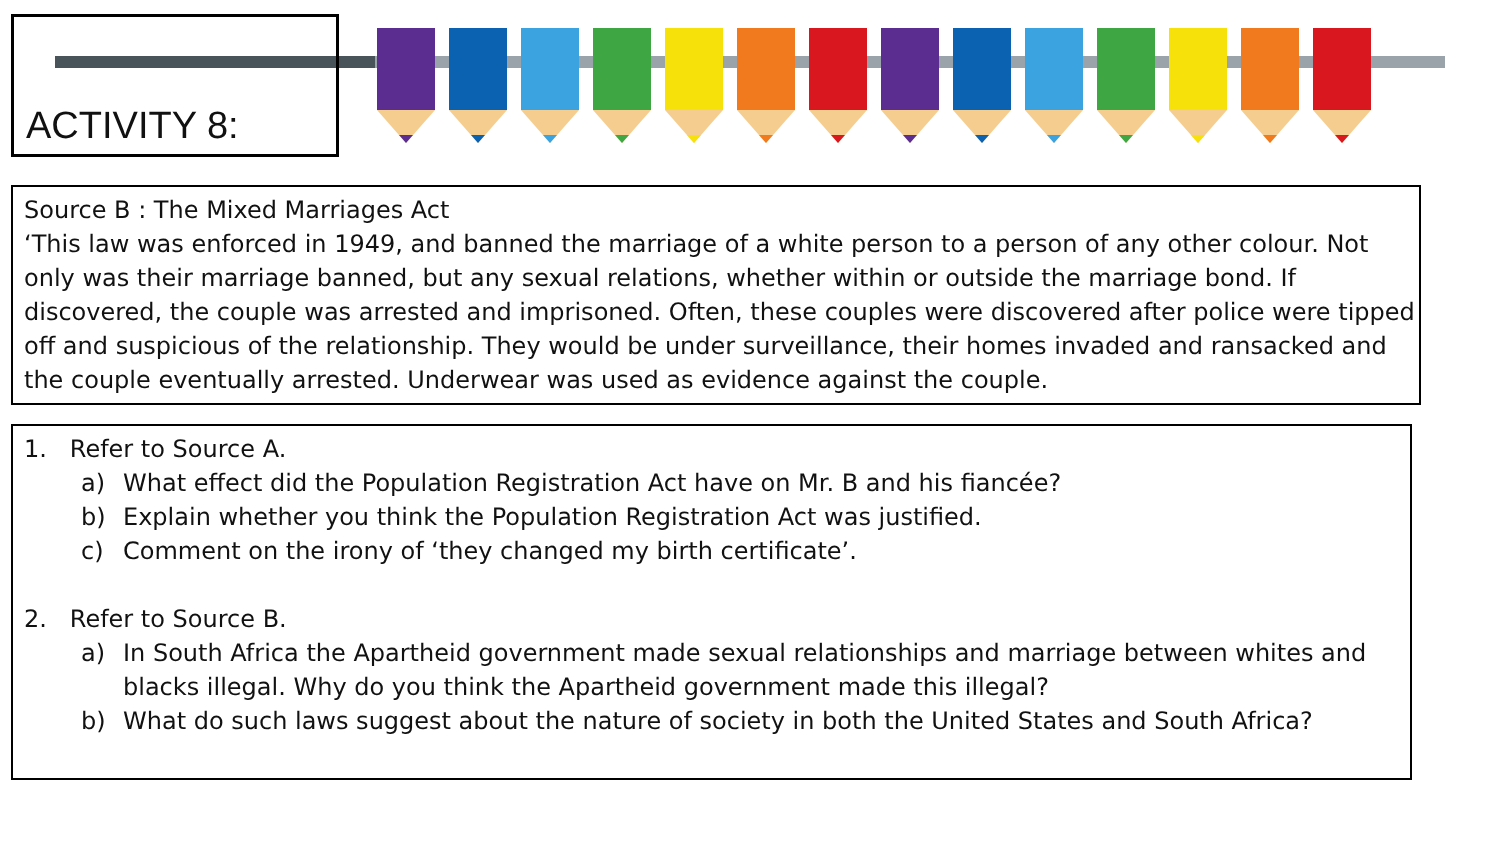ACTIVITY 8:
Source B : The Mixed Marriages Act
‘This law was enforced in 1949, and banned the marriage of a white person to a person of any other colour. Not only was their marriage banned, but any sexual relations, whether within or outside the marriage bond. If discovered, the couple was arrested and imprisoned. Often, these couples were discovered after police were tipped off and suspicious of the relationship. They would be under surveillance, their homes invaded and ransacked and the couple eventually arrested. Underwear was used as evidence against the couple.
1. Refer to Source A.
a) What effect did the Population Registration Act have on Mr. B and his fiancée?
b) Explain whether you think the Population Registration Act was justified.
c) Comment on the irony of ‘they changed my birth certificate’.
2. Refer to Source B.
a) In South Africa the Apartheid government made sexual relationships and marriage between whites and blacks illegal. Why do you think the Apartheid government made this illegal?
b) What do such laws suggest about the nature of society in both the United States and South Africa?